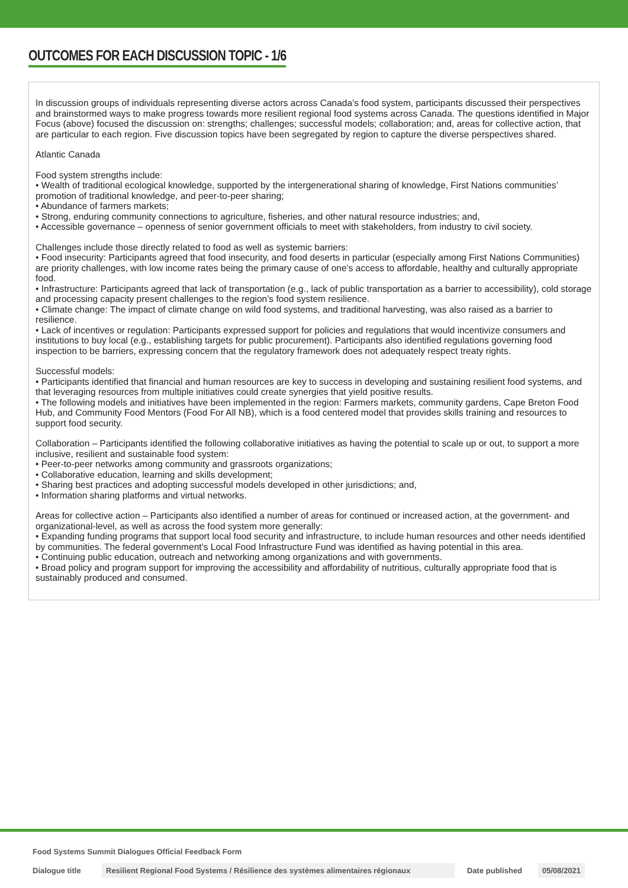OUTCOMES FOR EACH DISCUSSION TOPIC - 1/6
In discussion groups of individuals representing diverse actors across Canada’s food system, participants discussed their perspectives and brainstormed ways to make progress towards more resilient regional food systems across Canada. The questions identified in Major Focus (above) focused the discussion on: strengths; challenges; successful models; collaboration; and, areas for collective action, that are particular to each region. Five discussion topics have been segregated by region to capture the diverse perspectives shared.
Atlantic Canada
Food system strengths include:
• Wealth of traditional ecological knowledge, supported by the intergenerational sharing of knowledge, First Nations communities’ promotion of traditional knowledge, and peer-to-peer sharing;
• Abundance of farmers markets;
• Strong, enduring community connections to agriculture, fisheries, and other natural resource industries; and,
• Accessible governance – openness of senior government officials to meet with stakeholders, from industry to civil society.
Challenges include those directly related to food as well as systemic barriers:
• Food insecurity: Participants agreed that food insecurity, and food deserts in particular (especially among First Nations Communities) are priority challenges, with low income rates being the primary cause of one’s access to affordable, healthy and culturally appropriate food.
• Infrastructure: Participants agreed that lack of transportation (e.g., lack of public transportation as a barrier to accessibility), cold storage and processing capacity present challenges to the region’s food system resilience.
• Climate change: The impact of climate change on wild food systems, and traditional harvesting, was also raised as a barrier to resilience.
• Lack of incentives or regulation: Participants expressed support for policies and regulations that would incentivize consumers and institutions to buy local (e.g., establishing targets for public procurement). Participants also identified regulations governing food inspection to be barriers, expressing concern that the regulatory framework does not adequately respect treaty rights.
Successful models:
• Participants identified that financial and human resources are key to success in developing and sustaining resilient food systems, and that leveraging resources from multiple initiatives could create synergies that yield positive results.
• The following models and initiatives have been implemented in the region: Farmers markets, community gardens, Cape Breton Food Hub, and Community Food Mentors (Food For All NB), which is a food centered model that provides skills training and resources to support food security.
Collaboration – Participants identified the following collaborative initiatives as having the potential to scale up or out, to support a more inclusive, resilient and sustainable food system:
• Peer-to-peer networks among community and grassroots organizations;
• Collaborative education, learning and skills development;
• Sharing best practices and adopting successful models developed in other jurisdictions; and,
• Information sharing platforms and virtual networks.
Areas for collective action – Participants also identified a number of areas for continued or increased action, at the government- and organizational-level, as well as across the food system more generally:
• Expanding funding programs that support local food security and infrastructure, to include human resources and other needs identified by communities. The federal government’s Local Food Infrastructure Fund was identified as having potential in this area.
• Continuing public education, outreach and networking among organizations and with governments.
• Broad policy and program support for improving the accessibility and affordability of nutritious, culturally appropriate food that is sustainably produced and consumed.
Food Systems Summit Dialogues Official Feedback Form
Dialogue title
Resilient Regional Food Systems / Résilience des systèmes alimentaires régionaux
Date published 05/08/2021